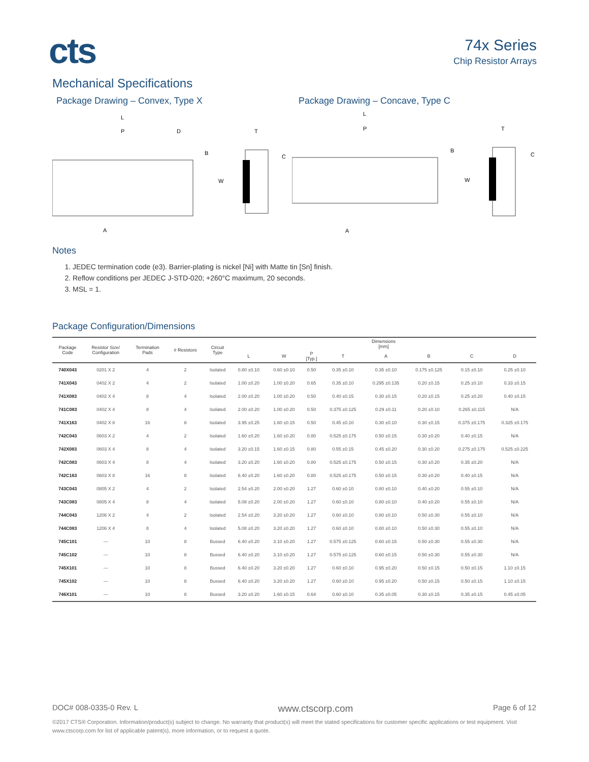cts
74x Series
Chip Resistor Arrays
Mechanical Specifications
Package Drawing – Convex, Type X
Package Drawing – Concave, Type C
L
P
D
B
W
T
C
A
L
P
B
W
T
C
A
Notes
1. JEDEC termination code (e3). Barrier-plating is nickel [Ni] with Matte tin [Sn] finish.
2. Reflow conditions per JEDEC J-STD-020; +260°C maximum, 20 seconds.
3. MSL = 1.
Package Configuration/Dimensions
| Package Code | Resistor Size/ Configuration | Termination Pads | # Resistors | Circuit Type | Dimensions [mm] | | | | | | | |
| --- | --- | --- | --- | --- | --- | --- | --- | --- | --- | --- | --- | --- |
| | | | | | L | W | P [Typ.] | T | A | B | C | D |
| 740X043 | 0201 X 2 | 4 | 2 | Isolated | 0.80 ±0.10 | 0.60 ±0.10 | 0.50 | 0.35 ±0.10 | 0.35 ±0.10 | 0.175 ±0.125 | 0.15 ±0.10 | 0.25 ±0.10 |
| 741X043 | 0402 X 2 | 4 | 2 | Isolated | 1.00 ±0.20 | 1.00 ±0.20 | 0.65 | 0.35 ±0.10 | 0.295 ±0.135 | 0.20 ±0.15 | 0.25 ±0.10 | 0.33 ±0.15 |
| 741X083 | 0402 X 4 | 8 | 4 | Isolated | 2.00 ±0.20 | 1.00 ±0.20 | 0.50 | 0.40 ±0.15 | 0.30 ±0.15 | 0.20 ±0.15 | 0.25 ±0.20 | 0.40 ±0.15 |
| 741C083 | 0402 X 4 | 8 | 4 | Isolated | 2.00 ±0.20 | 1.00 ±0.20 | 0.50 | 0.375 ±0.125 | 0.29 ±0.11 | 0.20 ±0.10 | 0.265 ±0.115 | N/A |
| 741X163 | 0402 X 8 | 16 | 8 | Isolated | 3.95 ±0.25 | 1.60 ±0.15 | 0.50 | 0.45 ±0.10 | 0.30 ±0.10 | 0.30 ±0.15 | 0.375 ±0.175 | 0.325 ±0.175 |
| 742C043 | 0603 X 2 | 4 | 2 | Isolated | 1.60 ±0.20 | 1.60 ±0.20 | 0.80 | 0.525 ±0.175 | 0.50 ±0.15 | 0.30 ±0.20 | 0.40 ±0.15 | N/A |
| 742X083 | 0603 X 4 | 8 | 4 | Isolated | 3.20 ±0.15 | 1.60 ±0.15 | 0.80 | 0.55 ±0.15 | 0.45 ±0.20 | 0.30 ±0.20 | 0.275 ±0.175 | 0.525 ±0.225 |
| 742C083 | 0603 X 4 | 8 | 4 | Isolated | 3.20 ±0.20 | 1.60 ±0.20 | 0.80 | 0.525 ±0.175 | 0.50 ±0.15 | 0.30 ±0.20 | 0.35 ±0.20 | N/A |
| 742C163 | 0603 X 8 | 16 | 8 | Isolated | 6.40 ±0.20 | 1.60 ±0.20 | 0.80 | 0.525 ±0.175 | 0.50 ±0.15 | 0.30 ±0.20 | 0.40 ±0.15 | N/A |
| 743C043 | 0805 X 2 | 4 | 2 | Isolated | 2.54 ±0.20 | 2.00 ±0.20 | 1.27 | 0.60 ±0.10 | 0.80 ±0.10 | 0.40 ±0.20 | 0.55 ±0.10 | N/A |
| 743C083 | 0805 X 4 | 8 | 4 | Isolated | 5.08 ±0.20 | 2.00 ±0.20 | 1.27 | 0.60 ±0.10 | 0.80 ±0.10 | 0.40 ±0.20 | 0.55 ±0.10 | N/A |
| 744C043 | 1206 X 2 | 4 | 2 | Isolated | 2.54 ±0.20 | 3.20 ±0.20 | 1.27 | 0.60 ±0.10 | 0.80 ±0.10 | 0.50 ±0.30 | 0.55 ±0.10 | N/A |
| 744C083 | 1206 X 4 | 8 | 4 | Isolated | 5.08 ±0.20 | 3.20 ±0.20 | 1.27 | 0.60 ±0.10 | 0.80 ±0.10 | 0.50 ±0.30 | 0.55 ±0.10 | N/A |
| 745C101 | --- | 10 | 8 | Bussed | 6.40 ±0.20 | 3.10 ±0.20 | 1.27 | 0.575 ±0.125 | 0.60 ±0.15 | 0.50 ±0.30 | 0.55 ±0.30 | N/A |
| 745C102 | --- | 10 | 8 | Bussed | 6.40 ±0.20 | 3.10 ±0.20 | 1.27 | 0.575 ±0.125 | 0.60 ±0.15 | 0.50 ±0.30 | 0.55 ±0.30 | N/A |
| 745X101 | --- | 10 | 8 | Bussed | 6.40 ±0.20 | 3.20 ±0.20 | 1.27 | 0.60 ±0.10 | 0.95 ±0.20 | 0.50 ±0.15 | 0.50 ±0.15 | 1.10 ±0.15 |
| 745X102 | --- | 10 | 8 | Bussed | 6.40 ±0.20 | 3.20 ±0.20 | 1.27 | 0.60 ±0.10 | 0.95 ±0.20 | 0.50 ±0.15 | 0.50 ±0.15 | 1.10 ±0.15 |
| 746X101 | --- | 10 | 8 | Bussed | 3.20 ±0.20 | 1.60 ±0.15 | 0.64 | 0.60 ±0.10 | 0.35 ±0.05 | 0.30 ±0.15 | 0.35 ±0.15 | 0.45 ±0.05 |
DOC# 008-0335-0 Rev. L www.ctscorp.com Page 6 of 12
©2017 CTS® Corporation. Information/product(s) subject to change. No warranty that product(s) will meet the stated specifications for customer specific applications or test equipment. Visit www.ctscorp.com for list of applicable patent(s), more information, or to request a quote.